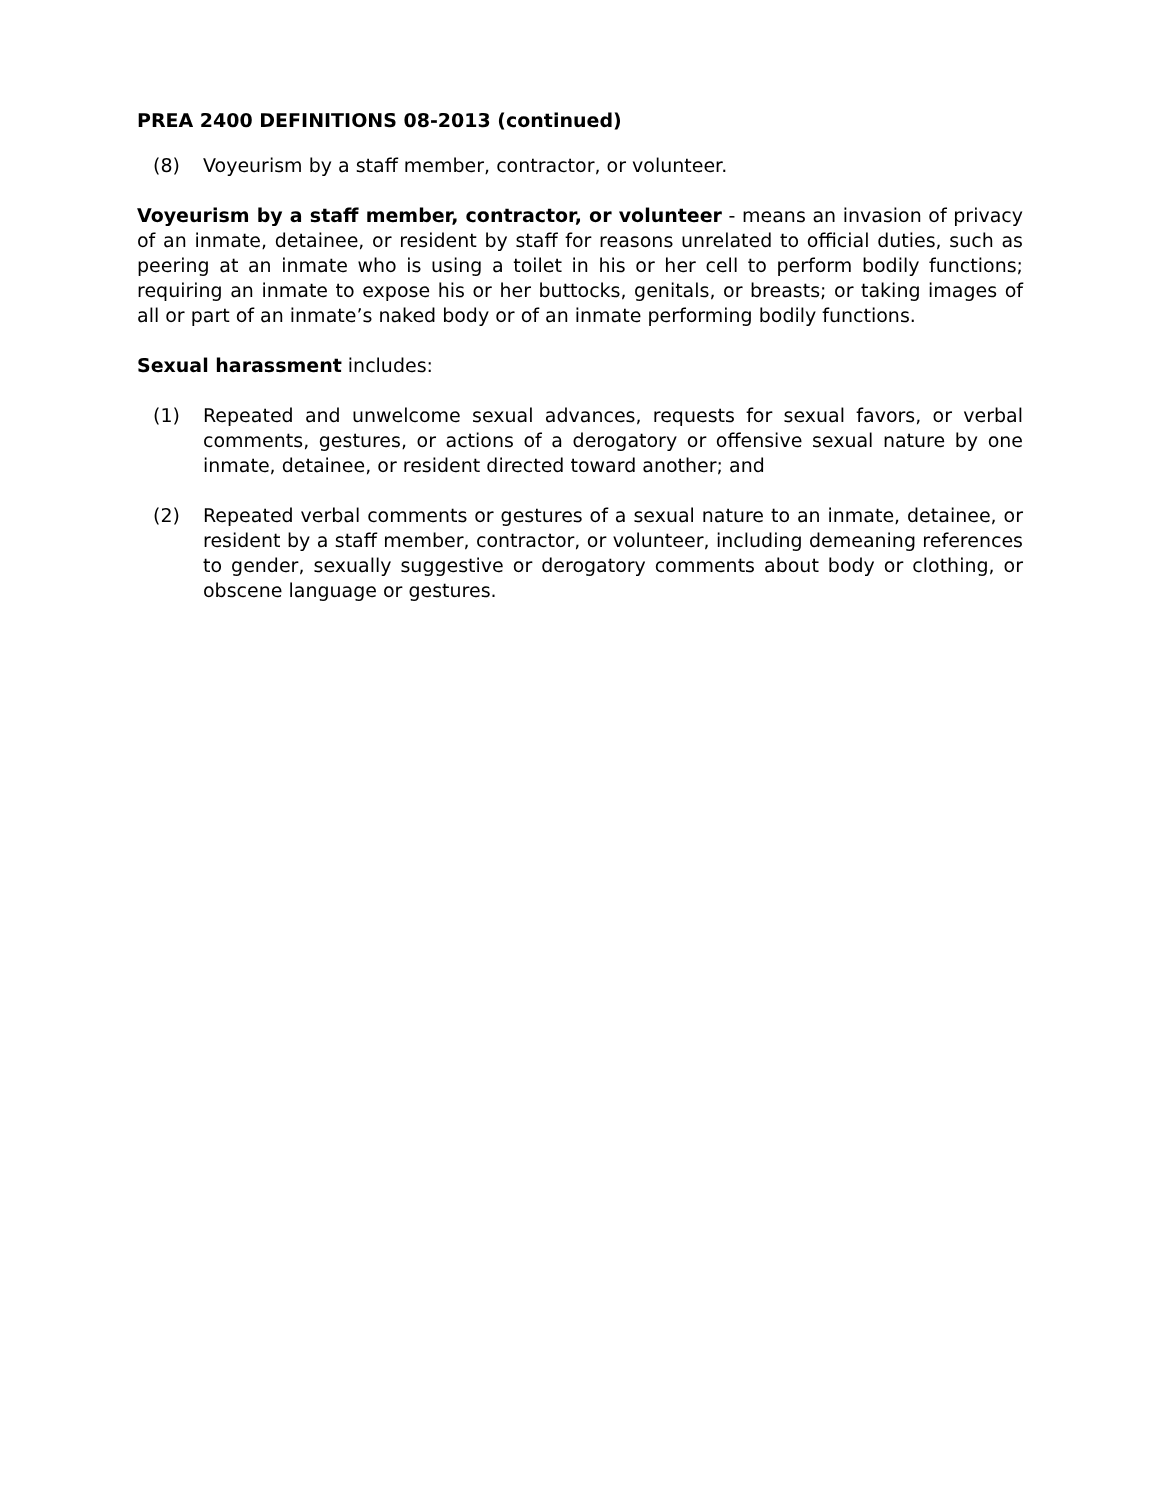PREA 2400 DEFINITIONS 08-2013 (continued)
(8) Voyeurism by a staff member, contractor, or volunteer.
Voyeurism by a staff member, contractor, or volunteer - means an invasion of privacy of an inmate, detainee, or resident by staff for reasons unrelated to official duties, such as peering at an inmate who is using a toilet in his or her cell to perform bodily functions; requiring an inmate to expose his or her buttocks, genitals, or breasts; or taking images of all or part of an inmate’s naked body or of an inmate performing bodily functions.
Sexual harassment includes:
(1) Repeated and unwelcome sexual advances, requests for sexual favors, or verbal comments, gestures, or actions of a derogatory or offensive sexual nature by one inmate, detainee, or resident directed toward another; and
(2) Repeated verbal comments or gestures of a sexual nature to an inmate, detainee, or resident by a staff member, contractor, or volunteer, including demeaning references to gender, sexually suggestive or derogatory comments about body or clothing, or obscene language or gestures.